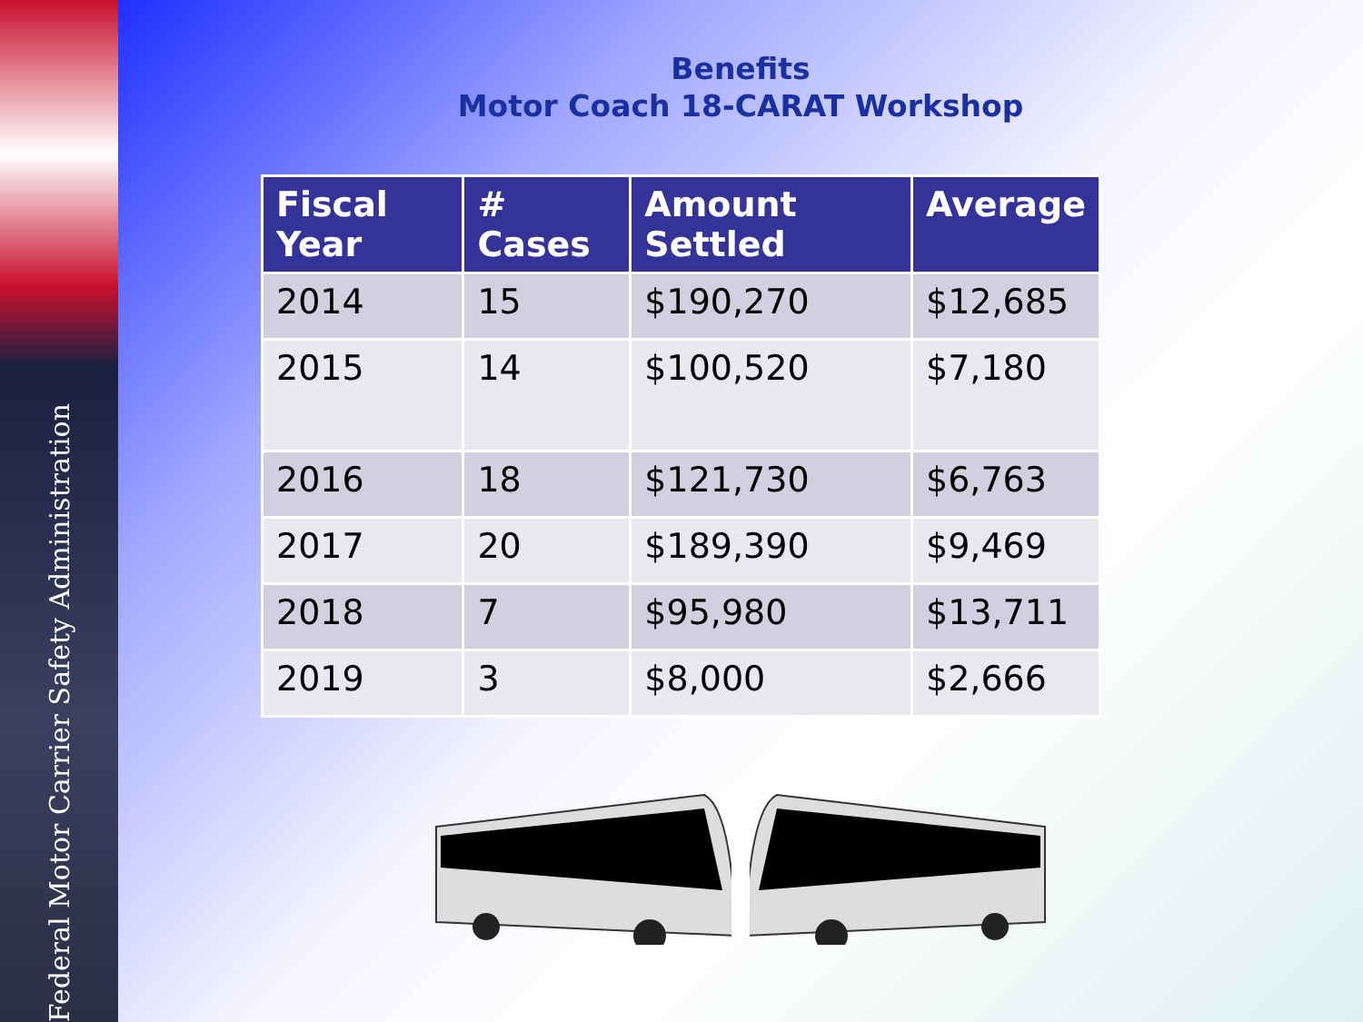Federal Motor Carrier Safety Administration
Benefits
Motor Coach 18-CARAT Workshop
| Fiscal Year | # Cases | Amount Settled | Average |
| --- | --- | --- | --- |
| 2014 | 15 | $190,270 | $12,685 |
| 2015 | 14 | $100,520 | $7,180 |
| 2016 | 18 | $121,730 | $6,763 |
| 2017 | 20 | $189,390 | $9,469 |
| 2018 | 7 | $95,980 | $13,711 |
| 2019 | 3 | $8,000 | $2,666 |